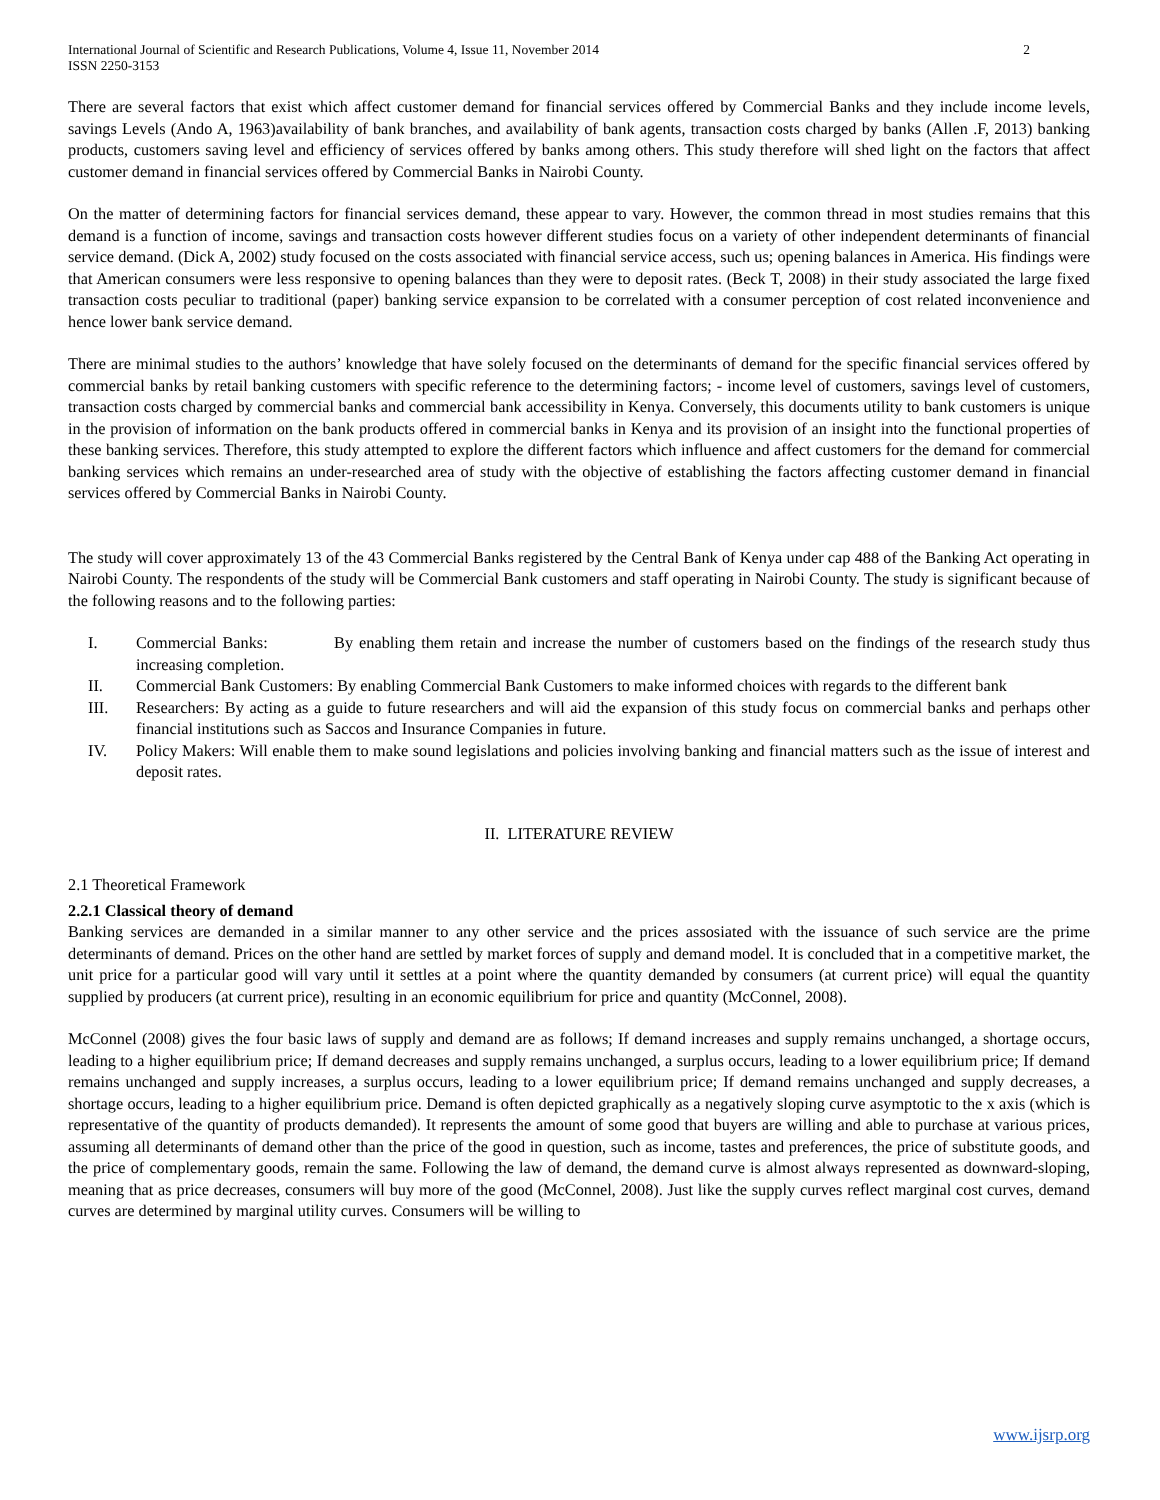International Journal of Scientific and Research Publications, Volume 4, Issue 11, November 2014
ISSN 2250-3153 2
There are several factors that exist which affect customer demand for financial services offered by Commercial Banks and they include income levels, savings Levels (Ando A, 1963)availability of bank branches, and availability of bank agents, transaction costs charged by banks (Allen .F, 2013) banking products, customers saving level and efficiency of services offered by banks among others. This study therefore will shed light on the factors that affect customer demand in financial services offered by Commercial Banks in Nairobi County.
On the matter of determining factors for financial services demand, these appear to vary. However, the common thread in most studies remains that this demand is a function of income, savings and transaction costs however different studies focus on a variety of other independent determinants of financial service demand. (Dick A, 2002) study focused on the costs associated with financial service access, such us; opening balances in America. His findings were that American consumers were less responsive to opening balances than they were to deposit rates. (Beck T, 2008) in their study associated the large fixed transaction costs peculiar to traditional (paper) banking service expansion to be correlated with a consumer perception of cost related inconvenience and hence lower bank service demand.
There are minimal studies to the authors’ knowledge that have solely focused on the determinants of demand for the specific financial services offered by commercial banks by retail banking customers with specific reference to the determining factors; - income level of customers, savings level of customers, transaction costs charged by commercial banks and commercial bank accessibility in Kenya. Conversely, this documents utility to bank customers is unique in the provision of information on the bank products offered in commercial banks in Kenya and its provision of an insight into the functional properties of these banking services. Therefore, this study attempted to explore the different factors which influence and affect customers for the demand for commercial banking services which remains an under-researched area of study with the objective of establishing the factors affecting customer demand in financial services offered by Commercial Banks in Nairobi County.
The study will cover approximately 13 of the 43 Commercial Banks registered by the Central Bank of Kenya under cap 488 of the Banking Act operating in Nairobi County. The respondents of the study will be Commercial Bank customers and staff operating in Nairobi County. The study is significant because of the following reasons and to the following parties:
I. Commercial Banks: By enabling them retain and increase the number of customers based on the findings of the research study thus increasing completion.
II. Commercial Bank Customers: By enabling Commercial Bank Customers to make informed choices with regards to the different bank
III. Researchers: By acting as a guide to future researchers and will aid the expansion of this study focus on commercial banks and perhaps other financial institutions such as Saccos and Insurance Companies in future.
IV. Policy Makers: Will enable them to make sound legislations and policies involving banking and financial matters such as the issue of interest and deposit rates.
II. LITERATURE REVIEW
2.1 Theoretical Framework
2.2.1 Classical theory of demand
Banking services are demanded in a similar manner to any other service and the prices assosiated with the issuance of such service are the prime determinants of demand. Prices on the other hand are settled by market forces of supply and demand model. It is concluded that in a competitive market, the unit price for a particular good will vary until it settles at a point where the quantity demanded by consumers (at current price) will equal the quantity supplied by producers (at current price), resulting in an economic equilibrium for price and quantity (McConnel, 2008).
McConnel (2008) gives the four basic laws of supply and demand are as follows; If demand increases and supply remains unchanged, a shortage occurs, leading to a higher equilibrium price; If demand decreases and supply remains unchanged, a surplus occurs, leading to a lower equilibrium price; If demand remains unchanged and supply increases, a surplus occurs, leading to a lower equilibrium price; If demand remains unchanged and supply decreases, a shortage occurs, leading to a higher equilibrium price. Demand is often depicted graphically as a negatively sloping curve asymptotic to the x axis (which is representative of the quantity of products demanded). It represents the amount of some good that buyers are willing and able to purchase at various prices, assuming all determinants of demand other than the price of the good in question, such as income, tastes and preferences, the price of substitute goods, and the price of complementary goods, remain the same. Following the law of demand, the demand curve is almost always represented as downward-sloping, meaning that as price decreases, consumers will buy more of the good (McConnel, 2008). Just like the supply curves reflect marginal cost curves, demand curves are determined by marginal utility curves. Consumers will be willing to
www.ijsrp.org